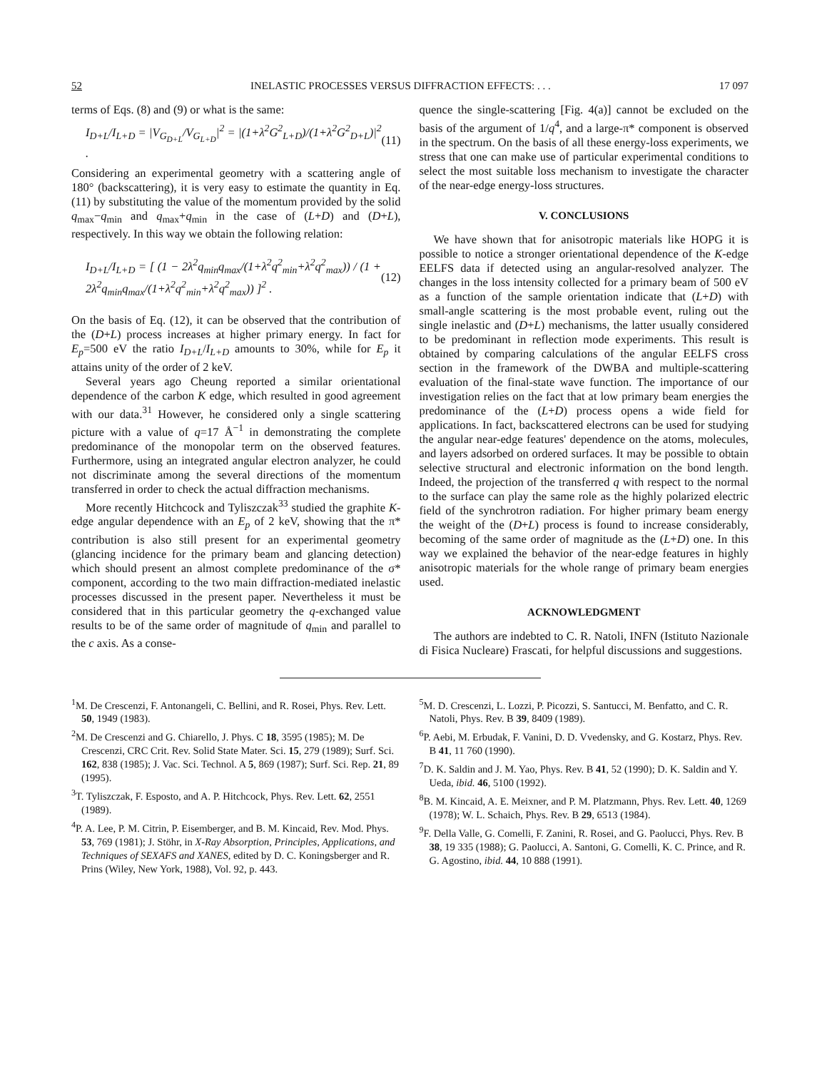52 INELASTIC PROCESSES VERSUS DIFFRACTION EFFECTS: . . . 17 097
terms of Eqs. (8) and (9) or what is the same:
I<sub>D+L</sub>/I<sub>L+D</sub> = |V<sub>G<sub>D+L</sub></sub>/V<sub>G<sub>L+D</sub></sub>|<sup>2</sup> = |(1+λ<sup>2</sup>G<sup>2</sup><sub>L+D</sub>)/(1+λ<sup>2</sup>G<sup>2</sup><sub>D+L</sub>)|<sup>2</sup> . (11)
Considering an experimental geometry with a scattering angle of 180° (backscattering), it is very easy to estimate the quantity in Eq. (11) by substituting the value of the momentum provided by the solid q<sub>max</sub>−q<sub>min</sub> and q<sub>max</sub>+q<sub>min</sub> in the case of (L+D) and (D+L), respectively. In this way we obtain the following relation:
I<sub>D+L</sub>/I<sub>L+D</sub> = [ (1 − 2λ<sup>2</sup>q<sub>min</sub>q<sub>max</sub>/(1+λ<sup>2</sup>q<sup>2</sup><sub>min</sub>+λ<sup>2</sup>q<sup>2</sup><sub>max</sub>)) / (1 + 2λ<sup>2</sup>q<sub>min</sub>q<sub>max</sub>/(1+λ<sup>2</sup>q<sup>2</sup><sub>min</sub>+λ<sup>2</sup>q<sup>2</sup><sub>max</sub>)) ]<sup>2</sup> . (12)
On the basis of Eq. (12), it can be observed that the contribution of the (D+L) process increases at higher primary energy. In fact for E<sub>p</sub>=500 eV the ratio I<sub>D+L</sub>/I<sub>L+D</sub> amounts to 30%, while for E<sub>p</sub> it attains unity of the order of 2 keV.
Several years ago Cheung reported a similar orientational dependence of the carbon K edge, which resulted in good agreement with our data.<sup>31</sup> However, he considered only a single scattering picture with a value of q=17 Å<sup>−1</sup> in demonstrating the complete predominance of the monopolar term on the observed features. Furthermore, using an integrated angular electron analyzer, he could not discriminate among the several directions of the momentum transferred in order to check the actual diffraction mechanisms.
More recently Hitchcock and Tyliszczak<sup>33</sup> studied the graphite K-edge angular dependence with an E<sub>p</sub> of 2 keV, showing that the π* contribution is also still present for an experimental geometry (glancing incidence for the primary beam and glancing detection) which should present an almost complete predominance of the σ* component, according to the two main diffraction-mediated inelastic processes discussed in the present paper. Nevertheless it must be considered that in this particular geometry the q-exchanged value results to be of the same order of magnitude of q<sub>min</sub> and parallel to the c axis. As a conse-
quence the single-scattering [Fig. 4(a)] cannot be excluded on the basis of the argument of 1/q<sup>4</sup>, and a large-π* component is observed in the spectrum. On the basis of all these energy-loss experiments, we stress that one can make use of particular experimental conditions to select the most suitable loss mechanism to investigate the character of the near-edge energy-loss structures.
V. CONCLUSIONS
We have shown that for anisotropic materials like HOPG it is possible to notice a stronger orientational dependence of the K-edge EELFS data if detected using an angular-resolved analyzer. The changes in the loss intensity collected for a primary beam of 500 eV as a function of the sample orientation indicate that (L+D) with small-angle scattering is the most probable event, ruling out the single inelastic and (D+L) mechanisms, the latter usually considered to be predominant in reflection mode experiments. This result is obtained by comparing calculations of the angular EELFS cross section in the framework of the DWBA and multiple-scattering evaluation of the final-state wave function. The importance of our investigation relies on the fact that at low primary beam energies the predominance of the (L+D) process opens a wide field for applications. In fact, backscattered electrons can be used for studying the angular near-edge features' dependence on the atoms, molecules, and layers adsorbed on ordered surfaces. It may be possible to obtain selective structural and electronic information on the bond length. Indeed, the projection of the transferred q with respect to the normal to the surface can play the same role as the highly polarized electric field of the synchrotron radiation. For higher primary beam energy the weight of the (D+L) process is found to increase considerably, becoming of the same order of magnitude as the (L+D) one. In this way we explained the behavior of the near-edge features in highly anisotropic materials for the whole range of primary beam energies used.
ACKNOWLEDGMENT
The authors are indebted to C. R. Natoli, INFN (Istituto Nazionale di Fisica Nucleare) Frascati, for helpful discussions and suggestions.
<sup>1</sup> M. De Crescenzi, F. Antonangeli, C. Bellini, and R. Rosei, Phys. Rev. Lett. 50, 1949 (1983).
<sup>2</sup> M. De Crescenzi and G. Chiarello, J. Phys. C 18, 3595 (1985); M. De Crescenzi, CRC Crit. Rev. Solid State Mater. Sci. 15, 279 (1989); Surf. Sci. 162, 838 (1985); J. Vac. Sci. Technol. A 5, 869 (1987); Surf. Sci. Rep. 21, 89 (1995).
<sup>3</sup> T. Tyliszczak, F. Esposto, and A. P. Hitchcock, Phys. Rev. Lett. 62, 2551 (1989).
<sup>4</sup> P. A. Lee, P. M. Citrin, P. Eisemberger, and B. M. Kincaid, Rev. Mod. Phys. 53, 769 (1981); J. Stöhr, in X-Ray Absorption, Principles, Applications, and Techniques of SEXAFS and XANES, edited by D. C. Koningsberger and R. Prins (Wiley, New York, 1988), Vol. 92, p. 443.
<sup>5</sup> M. D. Crescenzi, L. Lozzi, P. Picozzi, S. Santucci, M. Benfatto, and C. R. Natoli, Phys. Rev. B 39, 8409 (1989).
<sup>6</sup> P. Aebi, M. Erbudak, F. Vanini, D. D. Vvedensky, and G. Kostarz, Phys. Rev. B 41, 11 760 (1990).
<sup>7</sup> D. K. Saldin and J. M. Yao, Phys. Rev. B 41, 52 (1990); D. K. Saldin and Y. Ueda, ibid. 46, 5100 (1992).
<sup>8</sup>B. M. Kincaid, A. E. Meixner, and P. M. Platzmann, Phys. Rev. Lett. 40, 1269 (1978); W. L. Schaich, Phys. Rev. B 29, 6513 (1984).
<sup>9</sup>F. Della Valle, G. Comelli, F. Zanini, R. Rosei, and G. Paolucci, Phys. Rev. B 38, 19 335 (1988); G. Paolucci, A. Santoni, G. Comelli, K. C. Prince, and R. G. Agostino, ibid. 44, 10 888 (1991).